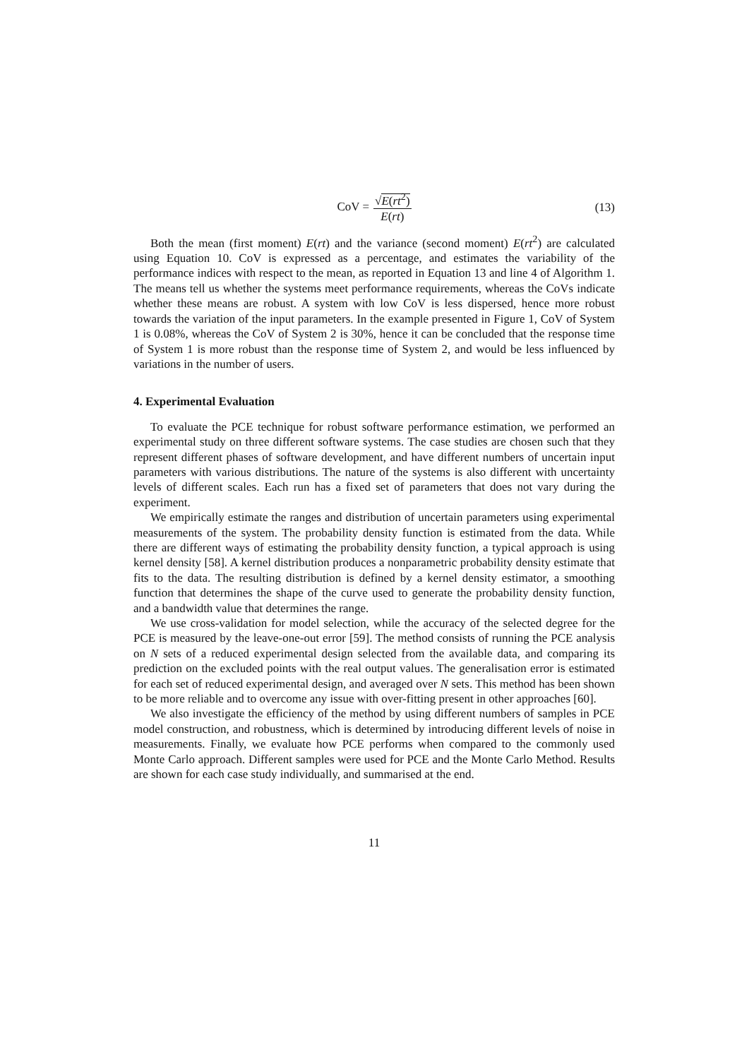CoV = √E(rt<sup>2</sup>) E(rt)
(13)
Both the mean (first moment) E(rt) and the variance (second moment) E(rt<sup>2</sup>) are calculated using Equation 10. CoV is expressed as a percentage, and estimates the variability of the performance indices with respect to the mean, as reported in Equation 13 and line 4 of Algorithm 1. The means tell us whether the systems meet performance requirements, whereas the CoVs indicate whether these means are robust. A system with low CoV is less dispersed, hence more robust towards the variation of the input parameters. In the example presented in Figure 1, CoV of System 1 is 0.08%, whereas the CoV of System 2 is 30%, hence it can be concluded that the response time of System 1 is more robust than the response time of System 2, and would be less influenced by variations in the number of users.
4. Experimental Evaluation
To evaluate the PCE technique for robust software performance estimation, we performed an experimental study on three different software systems. The case studies are chosen such that they represent different phases of software development, and have different numbers of uncertain input parameters with various distributions. The nature of the systems is also different with uncertainty levels of different scales. Each run has a fixed set of parameters that does not vary during the experiment.
We empirically estimate the ranges and distribution of uncertain parameters using experimental measurements of the system. The probability density function is estimated from the data. While there are different ways of estimating the probability density function, a typical approach is using kernel density [58]. A kernel distribution produces a nonparametric probability density estimate that fits to the data. The resulting distribution is defined by a kernel density estimator, a smoothing function that determines the shape of the curve used to generate the probability density function, and a bandwidth value that determines the range.
We use cross-validation for model selection, while the accuracy of the selected degree for the PCE is measured by the leave-one-out error [59]. The method consists of running the PCE analysis on N sets of a reduced experimental design selected from the available data, and comparing its prediction on the excluded points with the real output values. The generalisation error is estimated for each set of reduced experimental design, and averaged over N sets. This method has been shown to be more reliable and to overcome any issue with over-fitting present in other approaches [60].
We also investigate the efficiency of the method by using different numbers of samples in PCE model construction, and robustness, which is determined by introducing different levels of noise in measurements. Finally, we evaluate how PCE performs when compared to the commonly used Monte Carlo approach. Different samples were used for PCE and the Monte Carlo Method. Results are shown for each case study individually, and summarised at the end.
11